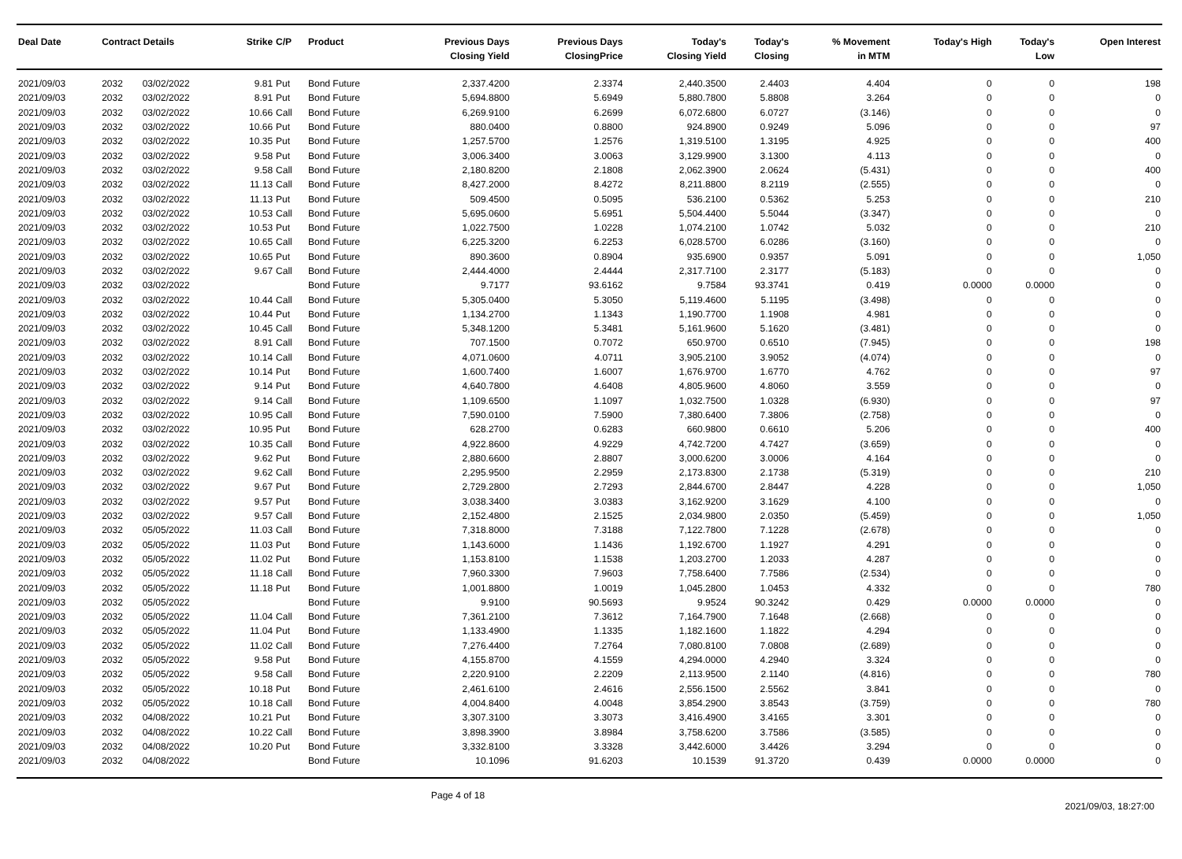| Deal Date | Contract Details | | Strike | C/P | Product | Previous Days Closing Yield | Previous Days ClosingPrice | Today's Closing Yield | Today's Closing | % Movement in MTM | Today's High | Today's Low | Open Interest |
| --- | --- | --- | --- | --- | --- | --- | --- | --- | --- | --- | --- | --- | --- |
| 2021/09/03 | 2032 | 03/02/2022 | 9.81 | Put | Bond Future | 2,337.4200 | 2.3374 | 2,440.3500 | 2.4403 | 4.404 | 0 | 0 | 198 |
| 2021/09/03 | 2032 | 03/02/2022 | 8.91 | Put | Bond Future | 5,694.8800 | 5.6949 | 5,880.7800 | 5.8808 | 3.264 | 0 | 0 | 0 |
| 2021/09/03 | 2032 | 03/02/2022 | 10.66 | Call | Bond Future | 6,269.9100 | 6.2699 | 6,072.6800 | 6.0727 | (3.146) | 0 | 0 | 0 |
| 2021/09/03 | 2032 | 03/02/2022 | 10.66 | Put | Bond Future | 880.0400 | 0.8800 | 924.8900 | 0.9249 | 5.096 | 0 | 0 | 97 |
| 2021/09/03 | 2032 | 03/02/2022 | 10.35 | Put | Bond Future | 1,257.5700 | 1.2576 | 1,319.5100 | 1.3195 | 4.925 | 0 | 0 | 400 |
| 2021/09/03 | 2032 | 03/02/2022 | 9.58 | Put | Bond Future | 3,006.3400 | 3.0063 | 3,129.9900 | 3.1300 | 4.113 | 0 | 0 | 0 |
| 2021/09/03 | 2032 | 03/02/2022 | 9.58 | Call | Bond Future | 2,180.8200 | 2.1808 | 2,062.3900 | 2.0624 | (5.431) | 0 | 0 | 400 |
| 2021/09/03 | 2032 | 03/02/2022 | 11.13 | Call | Bond Future | 8,427.2000 | 8.4272 | 8,211.8800 | 8.2119 | (2.555) | 0 | 0 | 0 |
| 2021/09/03 | 2032 | 03/02/2022 | 11.13 | Put | Bond Future | 509.4500 | 0.5095 | 536.2100 | 0.5362 | 5.253 | 0 | 0 | 210 |
| 2021/09/03 | 2032 | 03/02/2022 | 10.53 | Call | Bond Future | 5,695.0600 | 5.6951 | 5,504.4400 | 5.5044 | (3.347) | 0 | 0 | 0 |
| 2021/09/03 | 2032 | 03/02/2022 | 10.53 | Put | Bond Future | 1,022.7500 | 1.0228 | 1,074.2100 | 1.0742 | 5.032 | 0 | 0 | 210 |
| 2021/09/03 | 2032 | 03/02/2022 | 10.65 | Call | Bond Future | 6,225.3200 | 6.2253 | 6,028.5700 | 6.0286 | (3.160) | 0 | 0 | 0 |
| 2021/09/03 | 2032 | 03/02/2022 | 10.65 | Put | Bond Future | 890.3600 | 0.8904 | 935.6900 | 0.9357 | 5.091 | 0 | 0 | 1,050 |
| 2021/09/03 | 2032 | 03/02/2022 | 9.67 | Call | Bond Future | 2,444.4000 | 2.4444 | 2,317.7100 | 2.3177 | (5.183) | 0 | 0 | 0 |
| 2021/09/03 | 2032 | 03/02/2022 | | | Bond Future | 9.7177 | 93.6162 | 9.7584 | 93.3741 | 0.419 | 0.0000 | 0.0000 | 0 |
| 2021/09/03 | 2032 | 03/02/2022 | 10.44 | Call | Bond Future | 5,305.0400 | 5.3050 | 5,119.4600 | 5.1195 | (3.498) | 0 | 0 | 0 |
| 2021/09/03 | 2032 | 03/02/2022 | 10.44 | Put | Bond Future | 1,134.2700 | 1.1343 | 1,190.7700 | 1.1908 | 4.981 | 0 | 0 | 0 |
| 2021/09/03 | 2032 | 03/02/2022 | 10.45 | Call | Bond Future | 5,348.1200 | 5.3481 | 5,161.9600 | 5.1620 | (3.481) | 0 | 0 | 0 |
| 2021/09/03 | 2032 | 03/02/2022 | 8.91 | Call | Bond Future | 707.1500 | 0.7072 | 650.9700 | 0.6510 | (7.945) | 0 | 0 | 198 |
| 2021/09/03 | 2032 | 03/02/2022 | 10.14 | Call | Bond Future | 4,071.0600 | 4.0711 | 3,905.2100 | 3.9052 | (4.074) | 0 | 0 | 0 |
| 2021/09/03 | 2032 | 03/02/2022 | 10.14 | Put | Bond Future | 1,600.7400 | 1.6007 | 1,676.9700 | 1.6770 | 4.762 | 0 | 0 | 97 |
| 2021/09/03 | 2032 | 03/02/2022 | 9.14 | Put | Bond Future | 4,640.7800 | 4.6408 | 4,805.9600 | 4.8060 | 3.559 | 0 | 0 | 0 |
| 2021/09/03 | 2032 | 03/02/2022 | 9.14 | Call | Bond Future | 1,109.6500 | 1.1097 | 1,032.7500 | 1.0328 | (6.930) | 0 | 0 | 97 |
| 2021/09/03 | 2032 | 03/02/2022 | 10.95 | Call | Bond Future | 7,590.0100 | 7.5900 | 7,380.6400 | 7.3806 | (2.758) | 0 | 0 | 0 |
| 2021/09/03 | 2032 | 03/02/2022 | 10.95 | Put | Bond Future | 628.2700 | 0.6283 | 660.9800 | 0.6610 | 5.206 | 0 | 0 | 400 |
| 2021/09/03 | 2032 | 03/02/2022 | 10.35 | Call | Bond Future | 4,922.8600 | 4.9229 | 4,742.7200 | 4.7427 | (3.659) | 0 | 0 | 0 |
| 2021/09/03 | 2032 | 03/02/2022 | 9.62 | Put | Bond Future | 2,880.6600 | 2.8807 | 3,000.6200 | 3.0006 | 4.164 | 0 | 0 | 0 |
| 2021/09/03 | 2032 | 03/02/2022 | 9.62 | Call | Bond Future | 2,295.9500 | 2.2959 | 2,173.8300 | 2.1738 | (5.319) | 0 | 0 | 210 |
| 2021/09/03 | 2032 | 03/02/2022 | 9.67 | Put | Bond Future | 2,729.2800 | 2.7293 | 2,844.6700 | 2.8447 | 4.228 | 0 | 0 | 1,050 |
| 2021/09/03 | 2032 | 03/02/2022 | 9.57 | Put | Bond Future | 3,038.3400 | 3.0383 | 3,162.9200 | 3.1629 | 4.100 | 0 | 0 | 0 |
| 2021/09/03 | 2032 | 03/02/2022 | 9.57 | Call | Bond Future | 2,152.4800 | 2.1525 | 2,034.9800 | 2.0350 | (5.459) | 0 | 0 | 1,050 |
| 2021/09/03 | 2032 | 05/05/2022 | 11.03 | Call | Bond Future | 7,318.8000 | 7.3188 | 7,122.7800 | 7.1228 | (2.678) | 0 | 0 | 0 |
| 2021/09/03 | 2032 | 05/05/2022 | 11.03 | Put | Bond Future | 1,143.6000 | 1.1436 | 1,192.6700 | 1.1927 | 4.291 | 0 | 0 | 0 |
| 2021/09/03 | 2032 | 05/05/2022 | 11.02 | Put | Bond Future | 1,153.8100 | 1.1538 | 1,203.2700 | 1.2033 | 4.287 | 0 | 0 | 0 |
| 2021/09/03 | 2032 | 05/05/2022 | 11.18 | Call | Bond Future | 7,960.3300 | 7.9603 | 7,758.6400 | 7.7586 | (2.534) | 0 | 0 | 0 |
| 2021/09/03 | 2032 | 05/05/2022 | 11.18 | Put | Bond Future | 1,001.8800 | 1.0019 | 1,045.2800 | 1.0453 | 4.332 | 0 | 0 | 780 |
| 2021/09/03 | 2032 | 05/05/2022 | | | Bond Future | 9.9100 | 90.5693 | 9.9524 | 90.3242 | 0.429 | 0.0000 | 0.0000 | 0 |
| 2021/09/03 | 2032 | 05/05/2022 | 11.04 | Call | Bond Future | 7,361.2100 | 7.3612 | 7,164.7900 | 7.1648 | (2.668) | 0 | 0 | 0 |
| 2021/09/03 | 2032 | 05/05/2022 | 11.04 | Put | Bond Future | 1,133.4900 | 1.1335 | 1,182.1600 | 1.1822 | 4.294 | 0 | 0 | 0 |
| 2021/09/03 | 2032 | 05/05/2022 | 11.02 | Call | Bond Future | 7,276.4400 | 7.2764 | 7,080.8100 | 7.0808 | (2.689) | 0 | 0 | 0 |
| 2021/09/03 | 2032 | 05/05/2022 | 9.58 | Put | Bond Future | 4,155.8700 | 4.1559 | 4,294.0000 | 4.2940 | 3.324 | 0 | 0 | 0 |
| 2021/09/03 | 2032 | 05/05/2022 | 9.58 | Call | Bond Future | 2,220.9100 | 2.2209 | 2,113.9500 | 2.1140 | (4.816) | 0 | 0 | 780 |
| 2021/09/03 | 2032 | 05/05/2022 | 10.18 | Put | Bond Future | 2,461.6100 | 2.4616 | 2,556.1500 | 2.5562 | 3.841 | 0 | 0 | 0 |
| 2021/09/03 | 2032 | 05/05/2022 | 10.18 | Call | Bond Future | 4,004.8400 | 4.0048 | 3,854.2900 | 3.8543 | (3.759) | 0 | 0 | 780 |
| 2021/09/03 | 2032 | 04/08/2022 | 10.21 | Put | Bond Future | 3,307.3100 | 3.3073 | 3,416.4900 | 3.4165 | 3.301 | 0 | 0 | 0 |
| 2021/09/03 | 2032 | 04/08/2022 | 10.22 | Call | Bond Future | 3,898.3900 | 3.8984 | 3,758.6200 | 3.7586 | (3.585) | 0 | 0 | 0 |
| 2021/09/03 | 2032 | 04/08/2022 | 10.20 | Put | Bond Future | 3,332.8100 | 3.3328 | 3,442.6000 | 3.4426 | 3.294 | 0 | 0 | 0 |
| 2021/09/03 | 2032 | 04/08/2022 | | | Bond Future | 10.1096 | 91.6203 | 10.1539 | 91.3720 | 0.439 | 0.0000 | 0.0000 | 0 |
Page 4 of 18 2021/09/03, 18:27:00